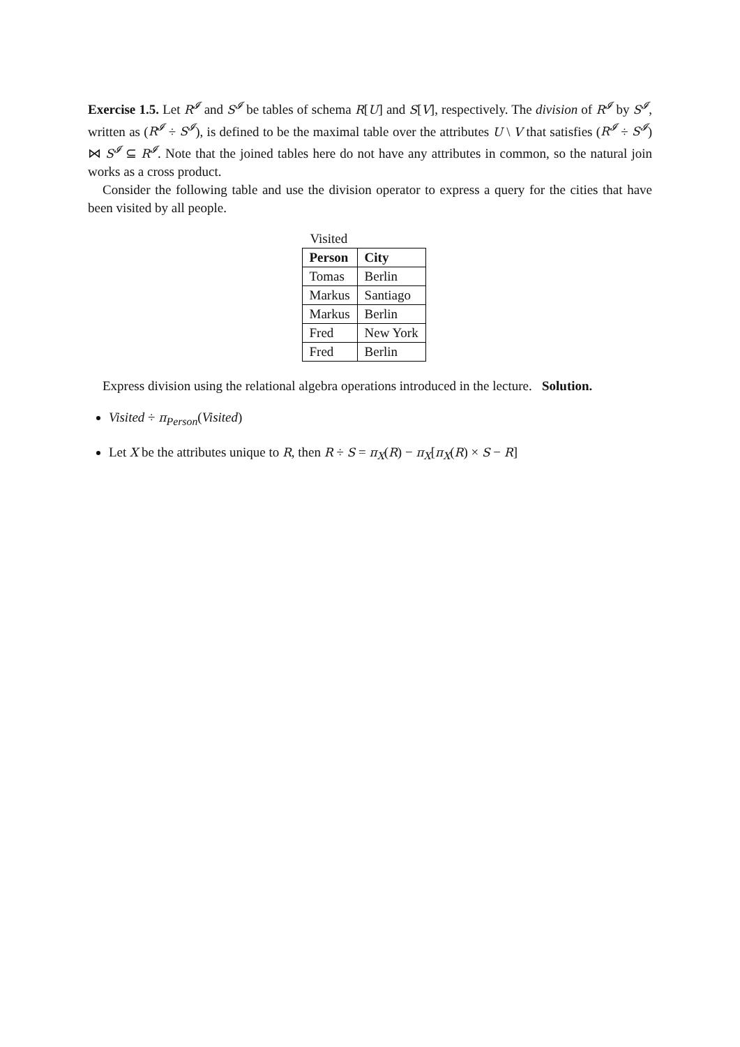Exercise 1.5. Let R<sup>𝓘</sup> and S<sup>𝓘</sup> be tables of schema R[U] and S[V], respectively. The division of R<sup>𝓘</sup> by S<sup>𝓘</sup>, written as (R<sup>𝓘</sup> ÷ S<sup>𝓘</sup>), is defined to be the maximal table over the attributes U \ V that satisfies (R<sup>𝓘</sup> ÷ S<sup>𝓘</sup>) ⋈ S<sup>𝓘</sup> ⊆ R<sup>𝓘</sup>. Note that the joined tables here do not have any attributes in common, so the natural join works as a cross product.
Consider the following table and use the division operator to express a query for the cities that have been visited by all people.
Visited
| Person | City |
| --- | --- |
| Tomas | Berlin |
| Markus | Santiago |
| Markus | Berlin |
| Fred | New York |
| Fred | Berlin |
Express division using the relational algebra operations introduced in the lecture. Solution.
Visited ÷ π<sub>Person</sub>(Visited)
Let X be the attributes unique to R, then R ÷ S = π<sub>X</sub>(R) − π<sub>X</sub>[π<sub>X</sub>(R) × S − R]